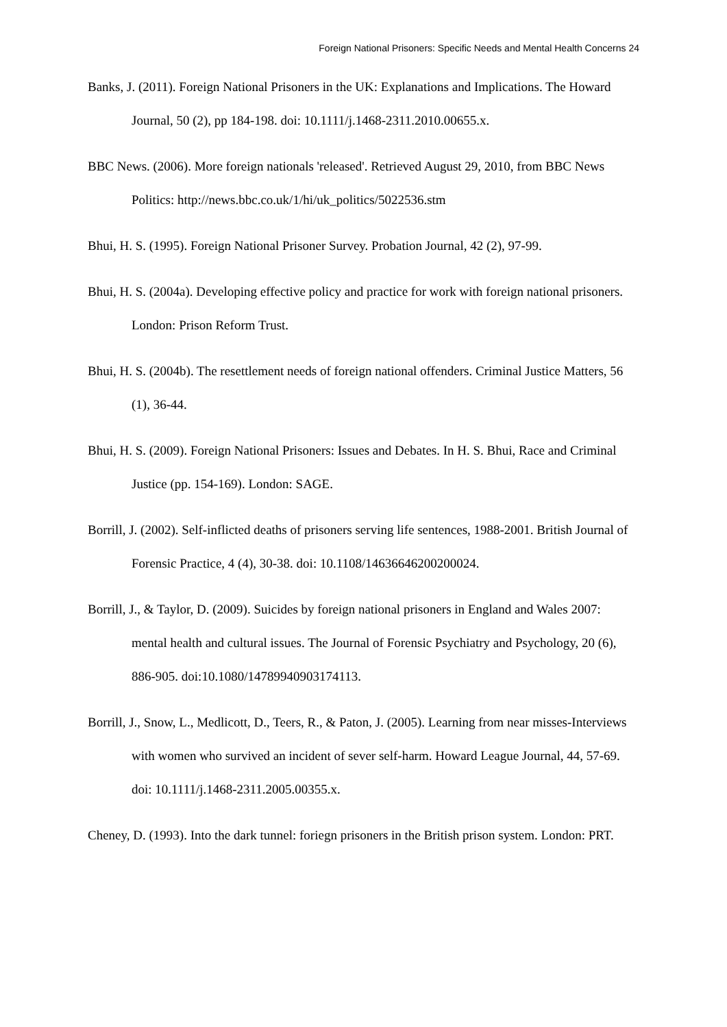Foreign National Prisoners: Specific Needs and Mental Health Concerns 24
Banks, J. (2011). Foreign National Prisoners in the UK: Explanations and Implications. The Howard Journal, 50 (2), pp 184-198. doi: 10.1111/j.1468-2311.2010.00655.x.
BBC News. (2006). More foreign nationals 'released'. Retrieved August 29, 2010, from BBC News Politics: http://news.bbc.co.uk/1/hi/uk_politics/5022536.stm
Bhui, H. S. (1995). Foreign National Prisoner Survey. Probation Journal, 42 (2), 97-99.
Bhui, H. S. (2004a). Developing effective policy and practice for work with foreign national prisoners. London: Prison Reform Trust.
Bhui, H. S. (2004b). The resettlement needs of foreign national offenders. Criminal Justice Matters, 56 (1), 36-44.
Bhui, H. S. (2009). Foreign National Prisoners: Issues and Debates. In H. S. Bhui, Race and Criminal Justice (pp. 154-169). London: SAGE.
Borrill, J. (2002). Self-inflicted deaths of prisoners serving life sentences, 1988-2001. British Journal of Forensic Practice, 4 (4), 30-38. doi: 10.1108/14636646200200024.
Borrill, J., & Taylor, D. (2009). Suicides by foreign national prisoners in England and Wales 2007: mental health and cultural issues. The Journal of Forensic Psychiatry and Psychology, 20 (6), 886-905. doi:10.1080/14789940903174113.
Borrill, J., Snow, L., Medlicott, D., Teers, R., & Paton, J. (2005). Learning from near misses-Interviews with women who survived an incident of sever self-harm. Howard League Journal, 44, 57-69. doi: 10.1111/j.1468-2311.2005.00355.x.
Cheney, D. (1993). Into the dark tunnel: foriegn prisoners in the British prison system. London: PRT.